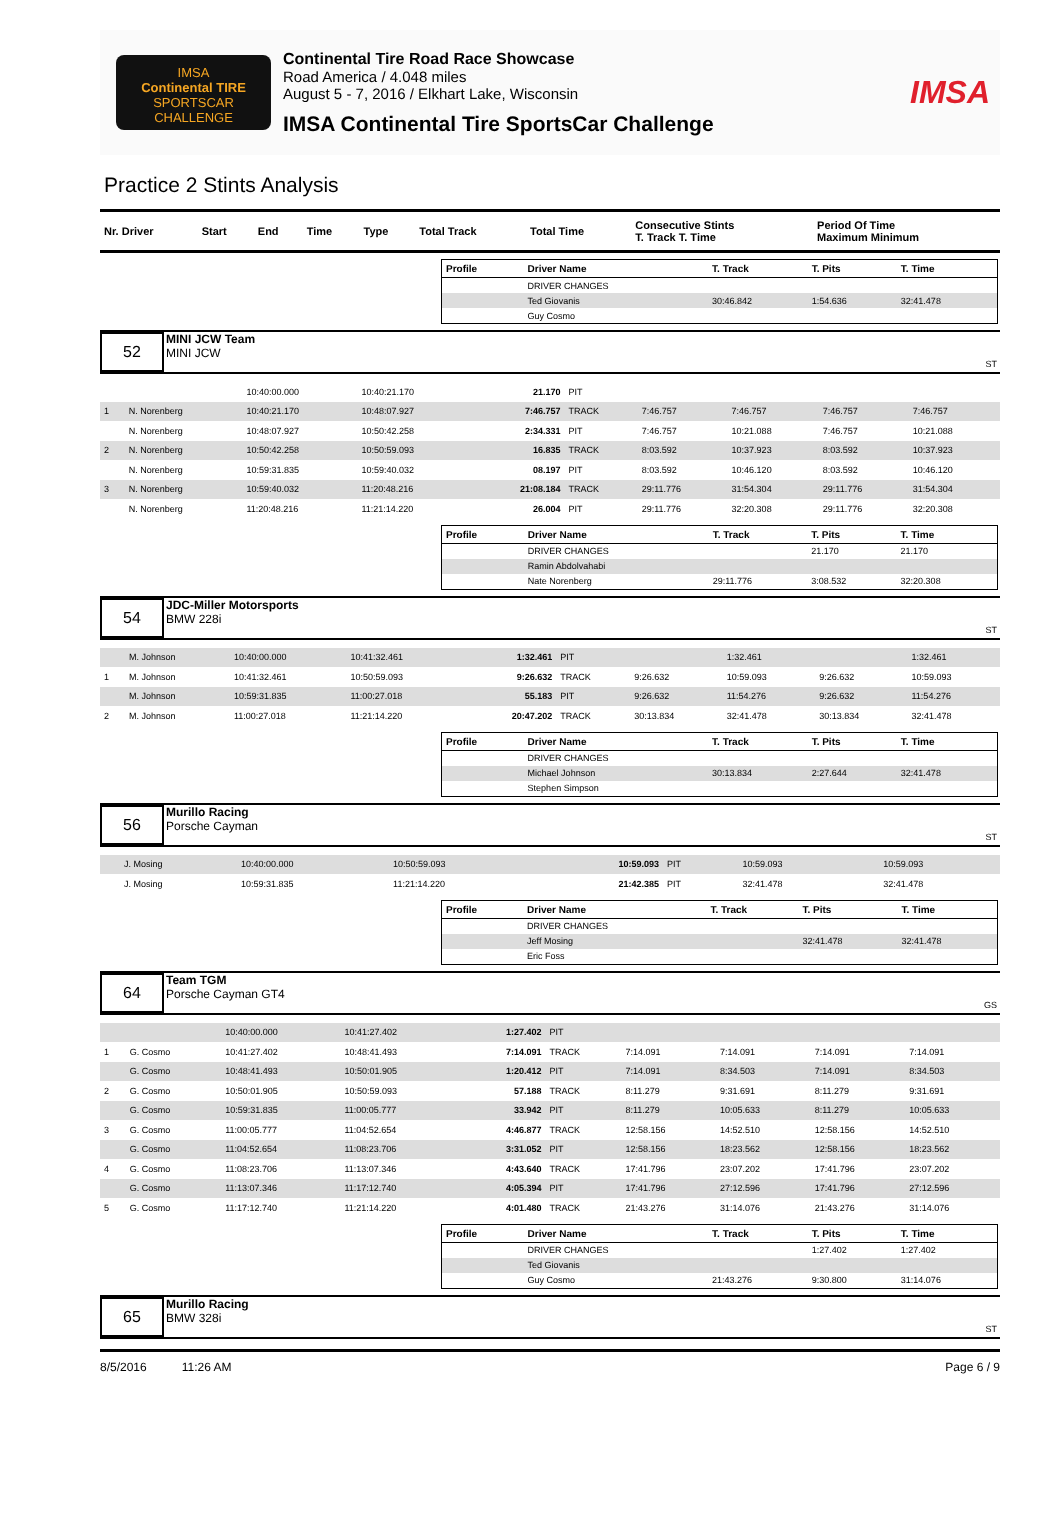IMSA
Continental TIRE
SPORTSCAR CHALLENGE
Continental Tire Road Race Showcase
Road America / 4.048 miles
August 5 - 7, 2016 / Elkhart Lake, Wisconsin
IMSA Continental Tire SportsCar Challenge
IMSA
Practice 2 Stints Analysis
| Nr. Driver | Start | End | Time | Type | Total Track | Total Time | Consecutive Stints T. Track T. Time | Period Of Time Maximum Minimum |
| --- | --- | --- | --- | --- | --- | --- | --- | --- |
| Profile | Driver Name | T. Track | T. Pits | T. Time |
| --- | --- | --- | --- | --- |
| | DRIVER CHANGES | | | |
| | Ted Giovanis | 30:46.842 | 1:54.636 | 32:41.478 |
| | Guy Cosmo | | | |
52
MINI JCW Team
MINI JCW
ST
| | | 10:40:00.000 | 10:40:21.170 | 21.170 | PIT | | | | |
| 1 | N. Norenberg | 10:40:21.170 | 10:48:07.927 | 7:46.757 | TRACK | 7:46.757 | 7:46.757 | 7:46.757 | 7:46.757 |
| | N. Norenberg | 10:48:07.927 | 10:50:42.258 | 2:34.331 | PIT | 7:46.757 | 10:21.088 | 7:46.757 | 10:21.088 |
| 2 | N. Norenberg | 10:50:42.258 | 10:50:59.093 | 16.835 | TRACK | 8:03.592 | 10:37.923 | 8:03.592 | 10:37.923 |
| | N. Norenberg | 10:59:31.835 | 10:59:40.032 | 08.197 | PIT | 8:03.592 | 10:46.120 | 8:03.592 | 10:46.120 |
| 3 | N. Norenberg | 10:59:40.032 | 11:20:48.216 | 21:08.184 | TRACK | 29:11.776 | 31:54.304 | 29:11.776 | 31:54.304 |
| | N. Norenberg | 11:20:48.216 | 11:21:14.220 | 26.004 | PIT | 29:11.776 | 32:20.308 | 29:11.776 | 32:20.308 |
| Profile | Driver Name | T. Track | T. Pits | T. Time |
| --- | --- | --- | --- | --- |
| | DRIVER CHANGES | | 21.170 | 21.170 |
| | Ramin Abdolvahabi | | | |
| | Nate Norenberg | 29:11.776 | 3:08.532 | 32:20.308 |
54
JDC-Miller Motorsports
BMW 228i
ST
| | M. Johnson | 10:40:00.000 | 10:41:32.461 | 1:32.461 | PIT | | 1:32.461 | | 1:32.461 |
| 1 | M. Johnson | 10:41:32.461 | 10:50:59.093 | 9:26.632 | TRACK | 9:26.632 | 10:59.093 | 9:26.632 | 10:59.093 |
| | M. Johnson | 10:59:31.835 | 11:00:27.018 | 55.183 | PIT | 9:26.632 | 11:54.276 | 9:26.632 | 11:54.276 |
| 2 | M. Johnson | 11:00:27.018 | 11:21:14.220 | 20:47.202 | TRACK | 30:13.834 | 32:41.478 | 30:13.834 | 32:41.478 |
| Profile | Driver Name | T. Track | T. Pits | T. Time |
| --- | --- | --- | --- | --- |
| | DRIVER CHANGES | | | |
| | Michael Johnson | 30:13.834 | 2:27.644 | 32:41.478 |
| | Stephen Simpson | | | |
56
Murillo Racing
Porsche Cayman
ST
| | J. Mosing | 10:40:00.000 | 10:50:59.093 | 10:59.093 | PIT | | 10:59.093 | | 10:59.093 |
| | J. Mosing | 10:59:31.835 | 11:21:14.220 | 21:42.385 | PIT | | 32:41.478 | | 32:41.478 |
| Profile | Driver Name | T. Track | T. Pits | T. Time |
| --- | --- | --- | --- | --- |
| | DRIVER CHANGES | | | |
| | Jeff Mosing | | 32:41.478 | 32:41.478 |
| | Eric Foss | | | |
64
Team TGM
Porsche Cayman GT4
GS
| | | 10:40:00.000 | 10:41:27.402 | 1:27.402 | PIT | | | | |
| 1 | G. Cosmo | 10:41:27.402 | 10:48:41.493 | 7:14.091 | TRACK | 7:14.091 | 7:14.091 | 7:14.091 | 7:14.091 |
| | G. Cosmo | 10:48:41.493 | 10:50:01.905 | 1:20.412 | PIT | 7:14.091 | 8:34.503 | 7:14.091 | 8:34.503 |
| 2 | G. Cosmo | 10:50:01.905 | 10:50:59.093 | 57.188 | TRACK | 8:11.279 | 9:31.691 | 8:11.279 | 9:31.691 |
| | G. Cosmo | 10:59:31.835 | 11:00:05.777 | 33.942 | PIT | 8:11.279 | 10:05.633 | 8:11.279 | 10:05.633 |
| 3 | G. Cosmo | 11:00:05.777 | 11:04:52.654 | 4:46.877 | TRACK | 12:58.156 | 14:52.510 | 12:58.156 | 14:52.510 |
| | G. Cosmo | 11:04:52.654 | 11:08:23.706 | 3:31.052 | PIT | 12:58.156 | 18:23.562 | 12:58.156 | 18:23.562 |
| 4 | G. Cosmo | 11:08:23.706 | 11:13:07.346 | 4:43.640 | TRACK | 17:41.796 | 23:07.202 | 17:41.796 | 23:07.202 |
| | G. Cosmo | 11:13:07.346 | 11:17:12.740 | 4:05.394 | PIT | 17:41.796 | 27:12.596 | 17:41.796 | 27:12.596 |
| 5 | G. Cosmo | 11:17:12.740 | 11:21:14.220 | 4:01.480 | TRACK | 21:43.276 | 31:14.076 | 21:43.276 | 31:14.076 |
| Profile | Driver Name | T. Track | T. Pits | T. Time |
| --- | --- | --- | --- | --- |
| | DRIVER CHANGES | | 1:27.402 | 1:27.402 |
| | Ted Giovanis | | | |
| | Guy Cosmo | 21:43.276 | 9:30.800 | 31:14.076 |
65
Murillo Racing
BMW 328i
ST
8/5/2016 11:26 AM Page 6 / 9